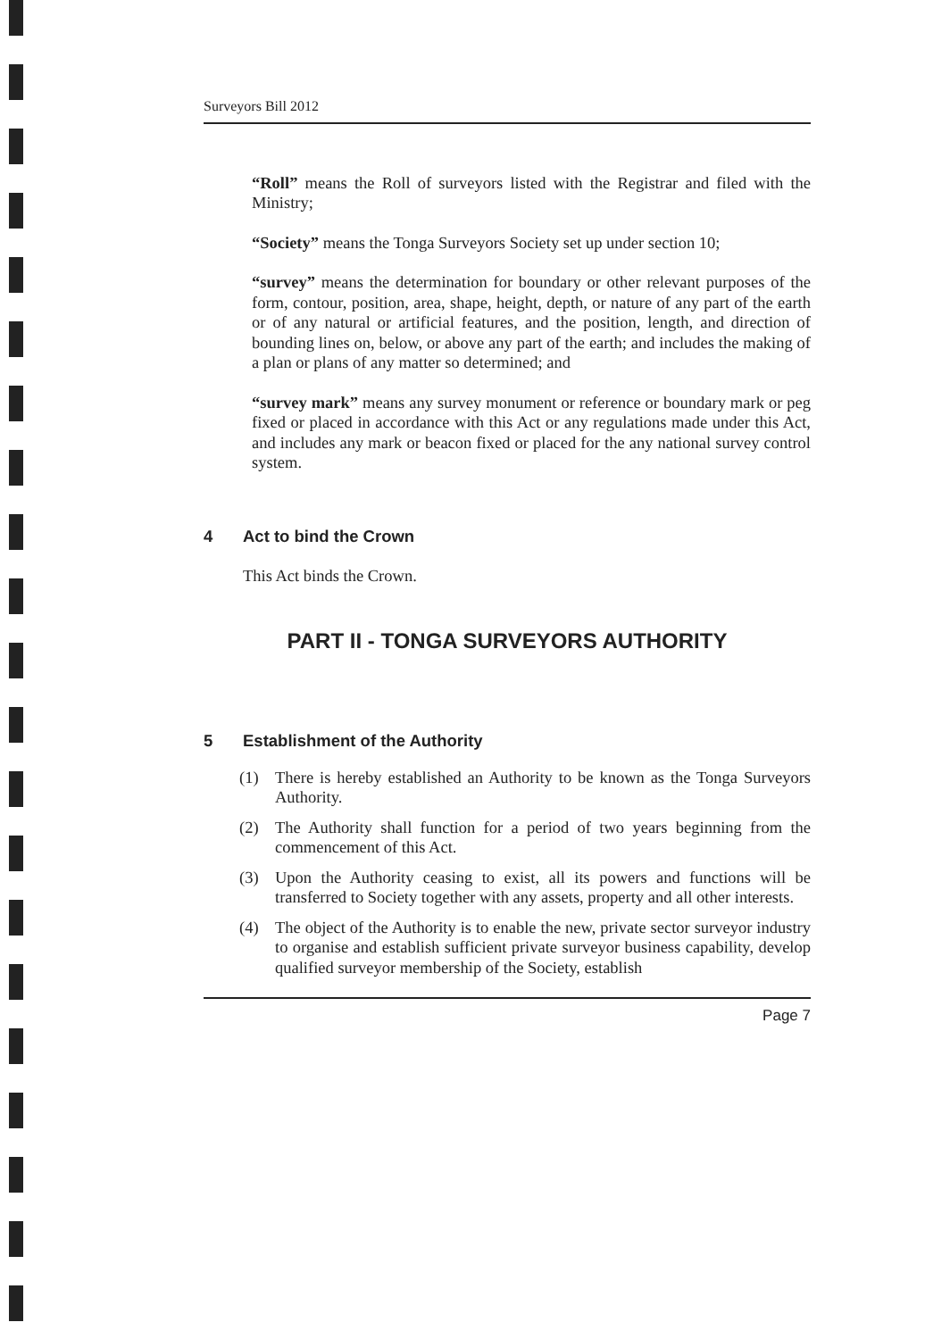Surveyors Bill 2012
“Roll” means the Roll of surveyors listed with the Registrar and filed with the Ministry;
“Society” means the Tonga Surveyors Society set up under section 10;
“survey” means the determination for boundary or other relevant purposes of the form, contour, position, area, shape, height, depth, or nature of any part of the earth or of any natural or artificial features, and the position, length, and direction of bounding lines on, below, or above any part of the earth; and includes the making of a plan or plans of any matter so determined; and
“survey mark” means any survey monument or reference or boundary mark or peg fixed or placed in accordance with this Act or any regulations made under this Act, and includes any mark or beacon fixed or placed for the any national survey control system.
4 Act to bind the Crown
This Act binds the Crown.
PART II - TONGA SURVEYORS AUTHORITY
5 Establishment of the Authority
(1) There is hereby established an Authority to be known as the Tonga Surveyors Authority.
(2) The Authority shall function for a period of two years beginning from the commencement of this Act.
(3) Upon the Authority ceasing to exist, all its powers and functions will be transferred to Society together with any assets, property and all other interests.
(4) The object of the Authority is to enable the new, private sector surveyor industry to organise and establish sufficient private surveyor business capability, develop qualified surveyor membership of the Society, establish
Page 7